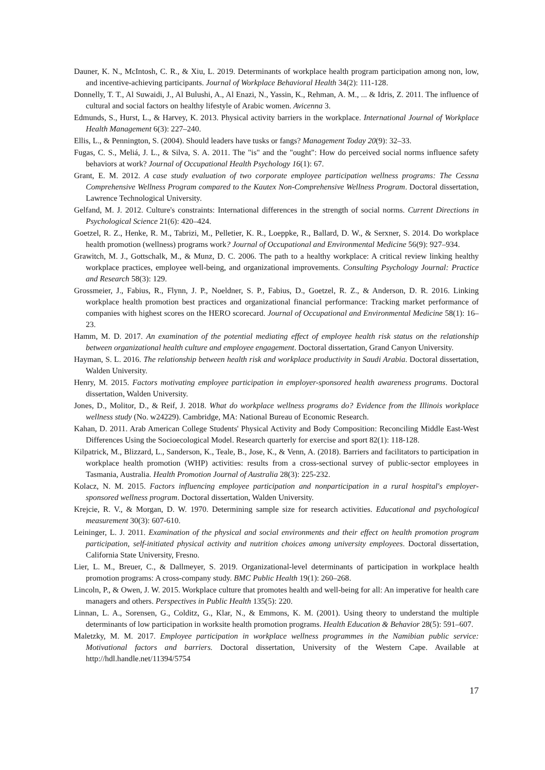Dauner, K. N., McIntosh, C. R., & Xiu, L. 2019. Determinants of workplace health program participation among non, low, and incentive-achieving participants. Journal of Workplace Behavioral Health 34(2): 111-128.
Donnelly, T. T., Al Suwaidi, J., Al Bulushi, A., Al Enazi, N., Yassin, K., Rehman, A. M., ... & Idris, Z. 2011. The influence of cultural and social factors on healthy lifestyle of Arabic women. Avicenna 3.
Edmunds, S., Hurst, L., & Harvey, K. 2013. Physical activity barriers in the workplace. International Journal of Workplace Health Management 6(3): 227–240.
Ellis, L., & Pennington, S. (2004). Should leaders have tusks or fangs? Management Today 20(9): 32–33.
Fugas, C. S., Meliá, J. L., & Silva, S. A. 2011. The "is" and the "ought": How do perceived social norms influence safety behaviors at work? Journal of Occupational Health Psychology 16(1): 67.
Grant, E. M. 2012. A case study evaluation of two corporate employee participation wellness programs: The Cessna Comprehensive Wellness Program compared to the Kautex Non-Comprehensive Wellness Program. Doctoral dissertation, Lawrence Technological University.
Gelfand, M. J. 2012. Culture's constraints: International differences in the strength of social norms. Current Directions in Psychological Science 21(6): 420–424.
Goetzel, R. Z., Henke, R. M., Tabrizi, M., Pelletier, K. R., Loeppke, R., Ballard, D. W., & Serxner, S. 2014. Do workplace health promotion (wellness) programs work? Journal of Occupational and Environmental Medicine 56(9): 927–934.
Grawitch, M. J., Gottschalk, M., & Munz, D. C. 2006. The path to a healthy workplace: A critical review linking healthy workplace practices, employee well-being, and organizational improvements. Consulting Psychology Journal: Practice and Research 58(3): 129.
Grossmeier, J., Fabius, R., Flynn, J. P., Noeldner, S. P., Fabius, D., Goetzel, R. Z., & Anderson, D. R. 2016. Linking workplace health promotion best practices and organizational financial performance: Tracking market performance of companies with highest scores on the HERO scorecard. Journal of Occupational and Environmental Medicine 58(1): 16–23.
Hamm, M. D. 2017. An examination of the potential mediating effect of employee health risk status on the relationship between organizational health culture and employee engagement. Doctoral dissertation, Grand Canyon University.
Hayman, S. L. 2016. The relationship between health risk and workplace productivity in Saudi Arabia. Doctoral dissertation, Walden University.
Henry, M. 2015. Factors motivating employee participation in employer-sponsored health awareness programs. Doctoral dissertation, Walden University.
Jones, D., Molitor, D., & Reif, J. 2018. What do workplace wellness programs do? Evidence from the Illinois workplace wellness study (No. w24229). Cambridge, MA: National Bureau of Economic Research.
Kahan, D. 2011. Arab American College Students' Physical Activity and Body Composition: Reconciling Middle East-West Differences Using the Socioecological Model. Research quarterly for exercise and sport 82(1): 118-128.
Kilpatrick, M., Blizzard, L., Sanderson, K., Teale, B., Jose, K., & Venn, A. (2018). Barriers and facilitators to participation in workplace health promotion (WHP) activities: results from a cross-sectional survey of public-sector employees in Tasmania, Australia. Health Promotion Journal of Australia 28(3): 225-232.
Kolacz, N. M. 2015. Factors influencing employee participation and nonparticipation in a rural hospital's employer-sponsored wellness program. Doctoral dissertation, Walden University.
Krejcie, R. V., & Morgan, D. W. 1970. Determining sample size for research activities. Educational and psychological measurement 30(3): 607-610.
Leininger, L. J. 2011. Examination of the physical and social environments and their effect on health promotion program participation, self-initiated physical activity and nutrition choices among university employees. Doctoral dissertation, California State University, Fresno.
Lier, L. M., Breuer, C., & Dallmeyer, S. 2019. Organizational-level determinants of participation in workplace health promotion programs: A cross-company study. BMC Public Health 19(1): 260–268.
Lincoln, P., & Owen, J. W. 2015. Workplace culture that promotes health and well-being for all: An imperative for health care managers and others. Perspectives in Public Health 135(5): 220.
Linnan, L. A., Sorensen, G., Colditz, G., Klar, N., & Emmons, K. M. (2001). Using theory to understand the multiple determinants of low participation in worksite health promotion programs. Health Education & Behavior 28(5): 591–607.
Maletzky, M. M. 2017. Employee participation in workplace wellness programmes in the Namibian public service: Motivational factors and barriers. Doctoral dissertation, University of the Western Cape. Available at http://hdl.handle.net/11394/5754
17